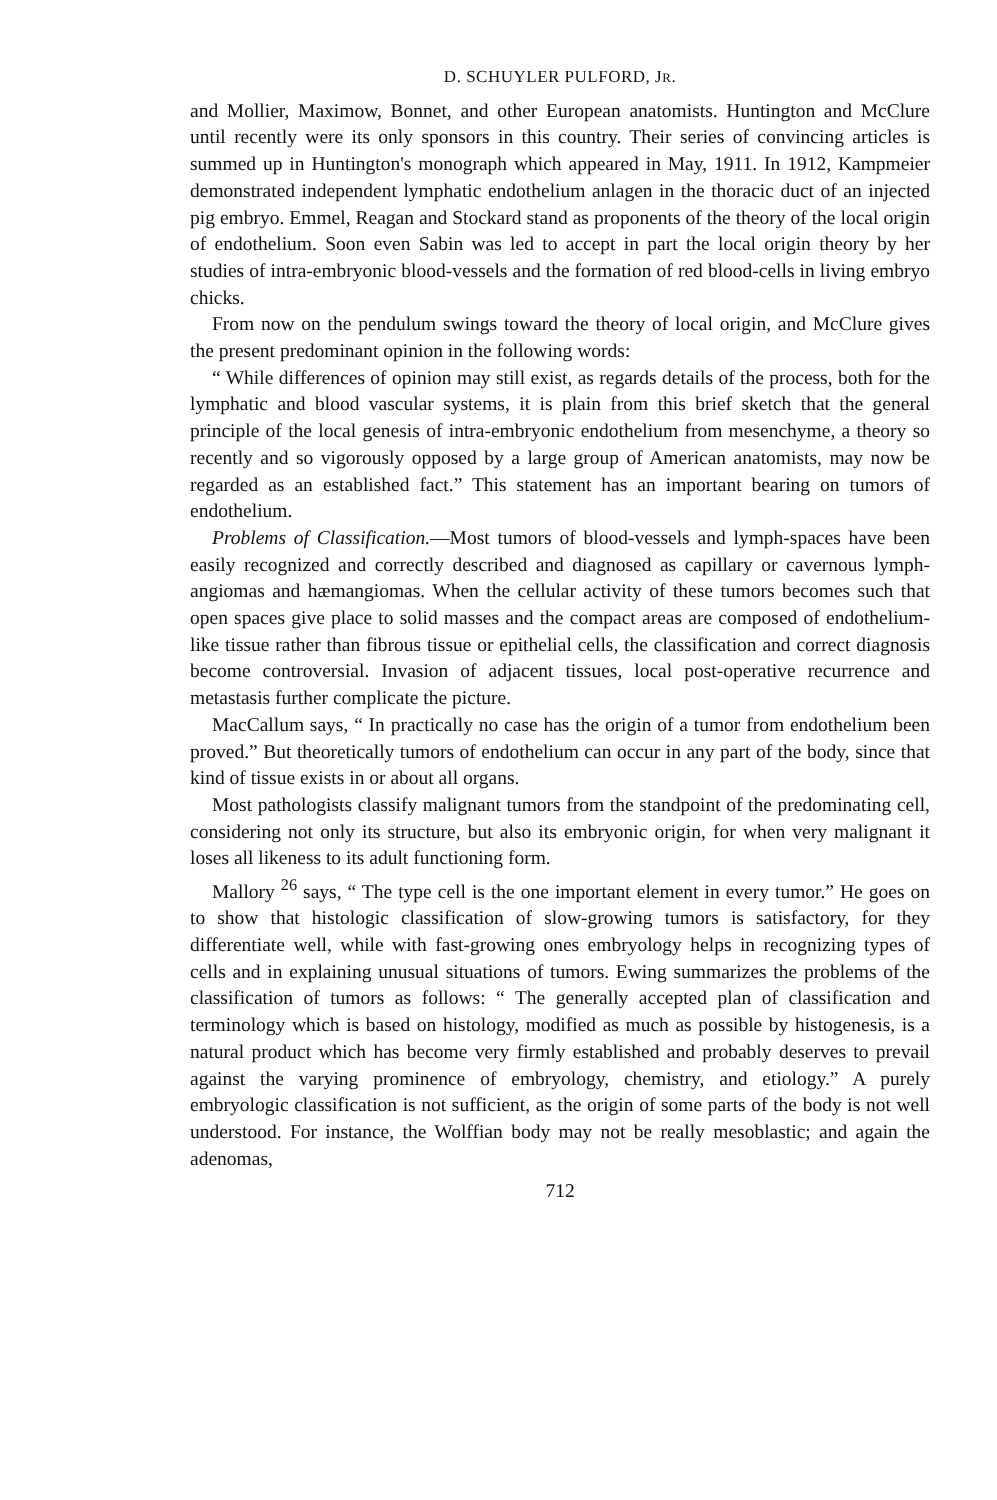D. SCHUYLER PULFORD, JR.
and Mollier, Maximow, Bonnet, and other European anatomists. Huntington and McClure until recently were its only sponsors in this country. Their series of convincing articles is summed up in Huntington's monograph which appeared in May, 1911. In 1912, Kampmeier demonstrated independent lymphatic endothelium anlagen in the thoracic duct of an injected pig embryo. Emmel, Reagan and Stockard stand as proponents of the theory of the local origin of endothelium. Soon even Sabin was led to accept in part the local origin theory by her studies of intra-embryonic blood-vessels and the formation of red blood-cells in living embryo chicks.
From now on the pendulum swings toward the theory of local origin, and McClure gives the present predominant opinion in the following words:
“ While differences of opinion may still exist, as regards details of the process, both for the lymphatic and blood vascular systems, it is plain from this brief sketch that the general principle of the local genesis of intra-embryonic endothelium from mesenchyme, a theory so recently and so vigorously opposed by a large group of American anatomists, may now be regarded as an established fact.” This statement has an important bearing on tumors of endothelium.
Problems of Classification.—Most tumors of blood-vessels and lymph-spaces have been easily recognized and correctly described and diagnosed as capillary or cavernous lymph-angiomas and hæmangiomas. When the cellular activity of these tumors becomes such that open spaces give place to solid masses and the compact areas are composed of endothelium-like tissue rather than fibrous tissue or epithelial cells, the classification and correct diagnosis become controversial. Invasion of adjacent tissues, local post-operative recurrence and metastasis further complicate the picture.
MacCallum says, “ In practically no case has the origin of a tumor from endothelium been proved.” But theoretically tumors of endothelium can occur in any part of the body, since that kind of tissue exists in or about all organs.
Most pathologists classify malignant tumors from the standpoint of the predominating cell, considering not only its structure, but also its embryonic origin, for when very malignant it loses all likeness to its adult functioning form.
Mallory <sup>26</sup> says, “ The type cell is the one important element in every tumor.” He goes on to show that histologic classification of slow-growing tumors is satisfactory, for they differentiate well, while with fast-growing ones embryology helps in recognizing types of cells and in explaining unusual situations of tumors. Ewing summarizes the problems of the classification of tumors as follows: “ The generally accepted plan of classification and terminology which is based on histology, modified as much as possible by histogenesis, is a natural product which has become very firmly established and probably deserves to prevail against the varying prominence of embryology, chemistry, and etiology.” A purely embryologic classification is not sufficient, as the origin of some parts of the body is not well understood. For instance, the Wolffian body may not be really mesoblastic; and again the adenomas,
712